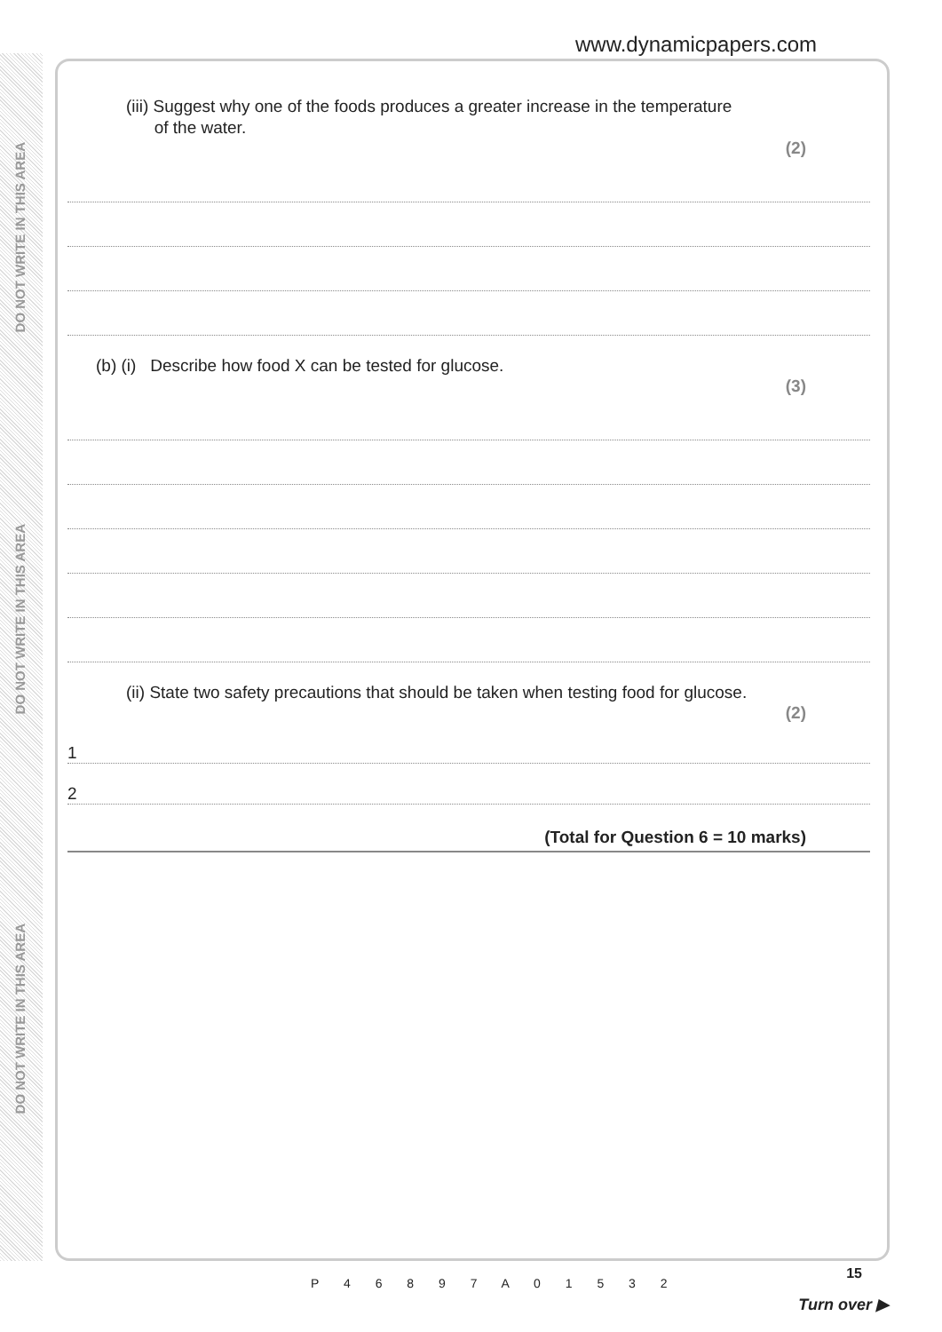DO NOT WRITE IN THIS AREA
DO NOT WRITE IN THIS AREA
DO NOT WRITE IN THIS AREA
www.dynamicpapers.com
(iii) Suggest why one of the foods produces a greater increase in the temperature
of the water.
(2)
(b) (i) Describe how food X can be tested for glucose.
(3)
(ii) State two safety precautions that should be taken when testing food for glucose.
(2)
1
2
(Total for Question 6 = 10 marks)
P 4 6 8 9 7 A 0 1 5 3 2
15
Turn over ▶